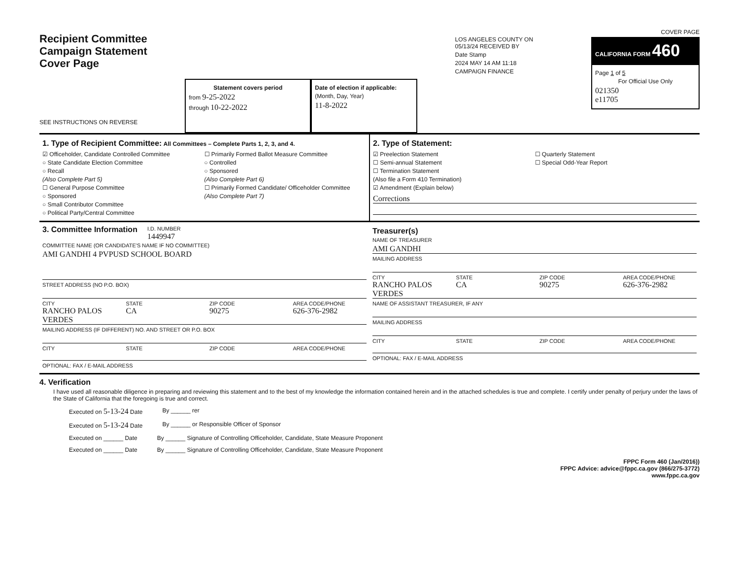Recipient Committee
Campaign Statement
Cover Page
SEE INSTRUCTIONS ON REVERSE
Statement covers period
from 9-25-2022
through 10-22-2022
Date of election if applicable:
(Month, Day, Year)
11-8-2022
LOS ANGELES COUNTY ON 05/13/24 RECEIVED BY
Date Stamp
2024 MAY 14 AM 11:18
CAMPAIGN FINANCE
COVER PAGE
CALIFORNIA FORM 460
Page 1 of 5
For Official Use Only
021350
e11705
1. Type of Recipient Committee: All Committees – Complete Parts 1, 2, 3, and 4.
☑ Officeholder, Candidate Controlled Committee
○ State Candidate Election Committee
○ Recall
(Also Complete Part 5)
☐ General Purpose Committee
○ Sponsored
○ Small Contributor Committee
○ Political Party/Central Committee
☐ Primarily Formed Ballot Measure Committee
○ Controlled
○ Sponsored
(Also Complete Part 6)
☐ Primarily Formed Candidate/ Officeholder Committee
(Also Complete Part 7)
2. Type of Statement:
☑ Preelection Statement
☐ Semi-annual Statement
☐ Termination Statement
(Also file a Form 410 Termination)
☑ Amendment (Explain below)
☐ Quarterly Statement
☐ Special Odd-Year Report
Corrections
3. Committee Information
I.D. NUMBER
1449947
COMMITTEE NAME (OR CANDIDATE'S NAME IF NO COMMITTEE)
AMI GANDHI 4 PVPUSD SCHOOL BOARD
STREET ADDRESS (NO P.O. BOX)
CITY STATE ZIP CODE AREA CODE/PHONE
RANCHO PALOS VERDES CA 90275 626-376-2982
MAILING ADDRESS (IF DIFFERENT) NO. AND STREET OR P.O. BOX
CITY STATE ZIP CODE AREA CODE/PHONE
OPTIONAL: FAX / E-MAIL ADDRESS
Treasurer(s)
NAME OF TREASURER
AMI GANDHI
MAILING ADDRESS
CITY STATE ZIP CODE AREA CODE/PHONE
RANCHO PALOS VERDES CA 90275 626-376-2982
NAME OF ASSISTANT TREASURER, IF ANY
MAILING ADDRESS
CITY STATE ZIP CODE AREA CODE/PHONE
OPTIONAL: FAX / E-MAIL ADDRESS
4. Verification
I have used all reasonable diligence in preparing and reviewing this statement and to the best of my knowledge the information contained herein and in the attached schedules is true and complete. I certify under penalty of perjury under the laws of the State of California that the foregoing is true and correct.
Executed on 5-13-24 Date By ______ rer
Executed on 5-13-24 Date By ______ or Responsible Officer of Sponsor
Executed on ______ Date By ______ Signature of Controlling Officeholder, Candidate, State Measure Proponent
Executed on ______ Date By ______ Signature of Controlling Officeholder, Candidate, State Measure Proponent
FPPC Form 460 (Jan/2016))
FPPC Advice: advice@fppc.ca.gov (866/275-3772)
www.fppc.ca.gov